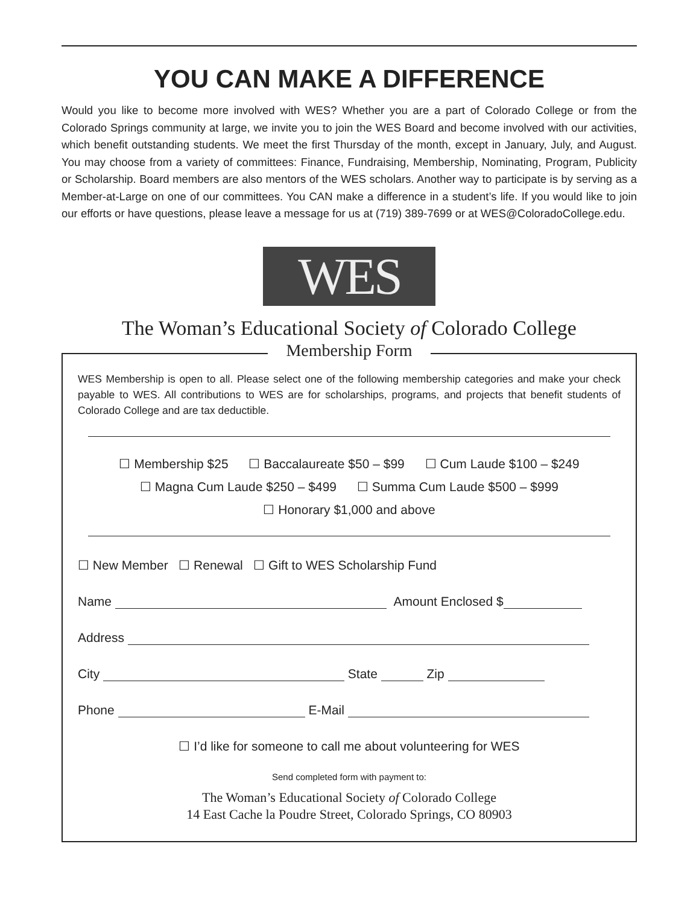YOU CAN MAKE A DIFFERENCE
Would you like to become more involved with WES? Whether you are a part of Colorado College or from the Colorado Springs community at large, we invite you to join the WES Board and become involved with our activities, which benefit outstanding students. We meet the first Thursday of the month, except in January, July, and August. You may choose from a variety of committees: Finance, Fundraising, Membership, Nominating, Program, Publicity or Scholarship. Board members are also mentors of the WES scholars. Another way to participate is by serving as a Member-at-Large on one of our committees. You CAN make a difference in a student’s life. If you would like to join our efforts or have questions, please leave a message for us at (719) 389-7699 or at WES@ColoradoCollege.edu.
WES
The Woman’s Educational Society of Colorado College
Membership Form
WES Membership is open to all. Please select one of the following membership categories and make your check payable to WES. All contributions to WES are for scholarships, programs, and projects that benefit students of Colorado College and are tax deductible.
☐ Membership $25 ☐ Baccalaureate $50 – $99 ☐ Cum Laude $100 – $249
☐ Magna Cum Laude $250 – $499 ☐ Summa Cum Laude $500 – $999
☐ Honorary $1,000 and above
☐ New Member ☐ Renewal ☐ Gift to WES Scholarship Fund
Name Amount Enclosed $
Address
City State Zip
Phone E-Mail
☐ I’d like for someone to call me about volunteering for WES
Send completed form with payment to:
The Woman’s Educational Society of Colorado College
14 East Cache la Poudre Street, Colorado Springs, CO 80903